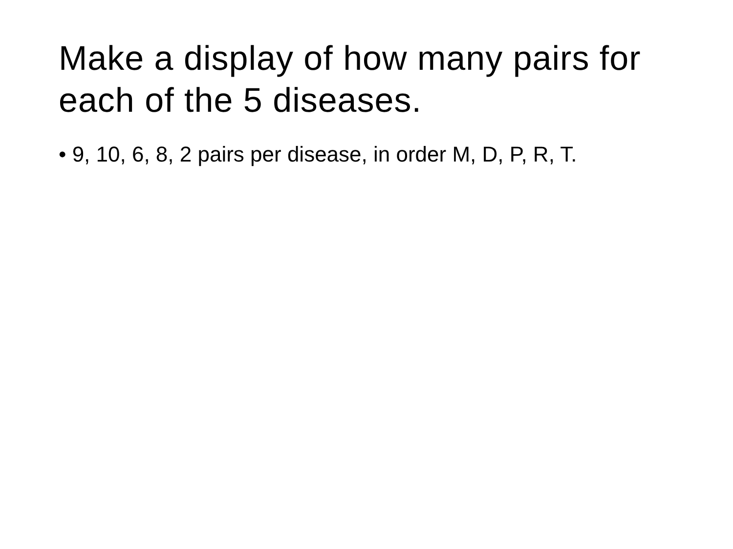Make a display of how many pairs for each of the 5 diseases.
• 9, 10, 6, 8, 2 pairs per disease, in order M, D, P, R, T.